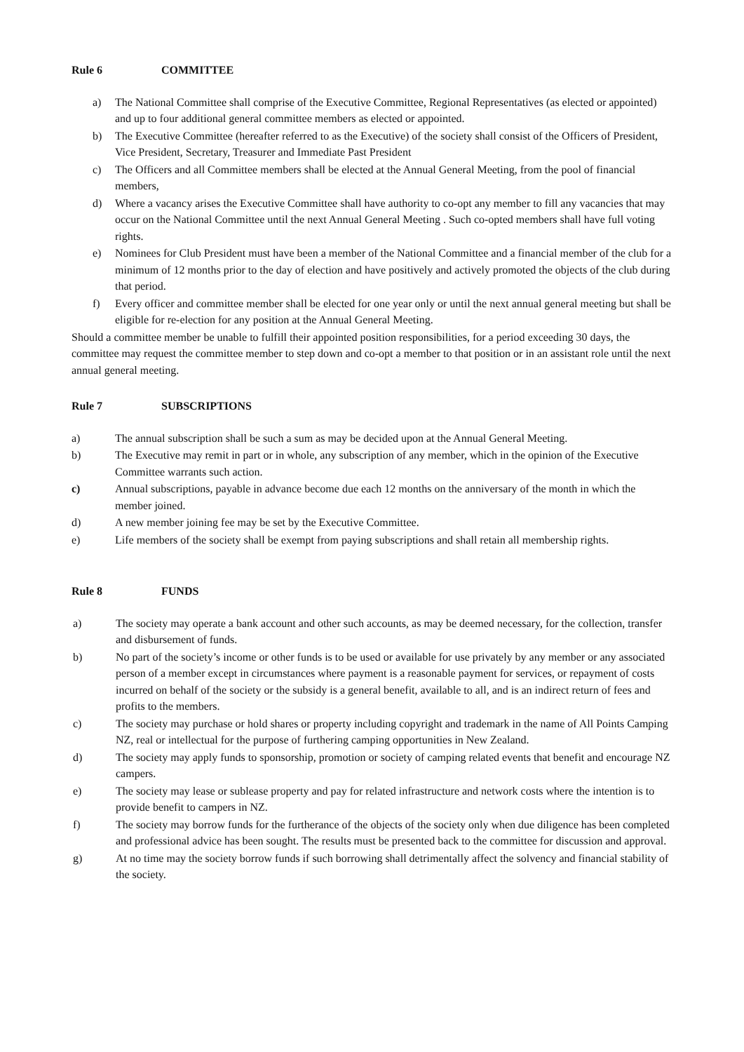Rule 6 COMMITTEE
a) The National Committee shall comprise of the Executive Committee, Regional Representatives (as elected or appointed) and up to four additional general committee members as elected or appointed.
b) The Executive Committee (hereafter referred to as the Executive) of the society shall consist of the Officers of President, Vice President, Secretary, Treasurer and Immediate Past President
c) The Officers and all Committee members shall be elected at the Annual General Meeting, from the pool of financial members,
d) Where a vacancy arises the Executive Committee shall have authority to co-opt any member to fill any vacancies that may occur on the National Committee until the next Annual General Meeting . Such co-opted members shall have full voting rights.
e) Nominees for Club President must have been a member of the National Committee and a financial member of the club for a minimum of 12 months prior to the day of election and have positively and actively promoted the objects of the club during that period.
f) Every officer and committee member shall be elected for one year only or until the next annual general meeting but shall be eligible for re-election for any position at the Annual General Meeting.
Should a committee member be unable to fulfill their appointed position responsibilities, for a period exceeding 30 days, the committee may request the committee member to step down and co-opt a member to that position or in an assistant role until the next annual general meeting.
Rule 7 SUBSCRIPTIONS
a) The annual subscription shall be such a sum as may be decided upon at the Annual General Meeting.
b) The Executive may remit in part or in whole, any subscription of any member, which in the opinion of the Executive Committee warrants such action.
c) Annual subscriptions, payable in advance become due each 12 months on the anniversary of the month in which the member joined.
d) A new member joining fee may be set by the Executive Committee.
e) Life members of the society shall be exempt from paying subscriptions and shall retain all membership rights.
Rule 8 FUNDS
a) The society may operate a bank account and other such accounts, as may be deemed necessary, for the collection, transfer and disbursement of funds.
b) No part of the society’s income or other funds is to be used or available for use privately by any member or any associated person of a member except in circumstances where payment is a reasonable payment for services, or repayment of costs incurred on behalf of the society or the subsidy is a general benefit, available to all, and is an indirect return of fees and profits to the members.
c) The society may purchase or hold shares or property including copyright and trademark in the name of All Points Camping NZ, real or intellectual for the purpose of furthering camping opportunities in New Zealand.
d) The society may apply funds to sponsorship, promotion or society of camping related events that benefit and encourage NZ campers.
e) The society may lease or sublease property and pay for related infrastructure and network costs where the intention is to provide benefit to campers in NZ.
f) The society may borrow funds for the furtherance of the objects of the society only when due diligence has been completed and professional advice has been sought. The results must be presented back to the committee for discussion and approval.
g) At no time may the society borrow funds if such borrowing shall detrimentally affect the solvency and financial stability of the society.